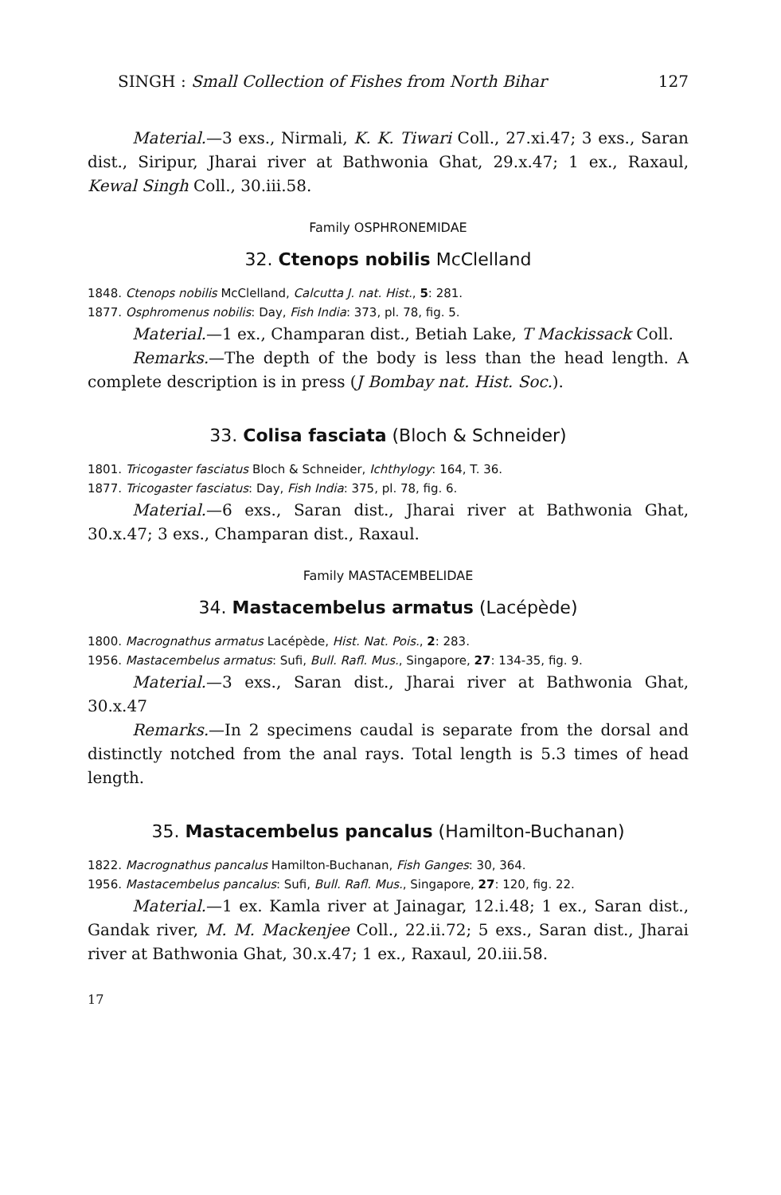SINGH : Small Collection of Fishes from North Bihar 127
Material.—3 exs., Nirmali, K. K. Tiwari Coll., 27.xi.47; 3 exs., Saran dist., Siripur, Jharai river at Bathwonia Ghat, 29.x.47; 1 ex., Raxaul, Kewal Singh Coll., 30.iii.58.
Family OSPHRONEMIDAE
32. Ctenops nobilis McClelland
1848. Ctenops nobilis McClelland, Calcutta J. nat. Hist., 5: 281.
1877. Osphromenus nobilis: Day, Fish India: 373, pl. 78, fig. 5.
Material.—1 ex., Champaran dist., Betiah Lake, T Mackissack Coll.
Remarks.—The depth of the body is less than the head length. A complete description is in press (J Bombay nat. Hist. Soc.).
33. Colisa fasciata (Bloch & Schneider)
1801. Tricogaster fasciatus Bloch & Schneider, Ichthylogy: 164, T. 36.
1877. Tricogaster fasciatus: Day, Fish India: 375, pl. 78, fig. 6.
Material.—6 exs., Saran dist., Jharai river at Bathwonia Ghat, 30.x.47; 3 exs., Champaran dist., Raxaul.
Family MASTACEMBELIDAE
34. Mastacembelus armatus (Lacépède)
1800. Macrognathus armatus Lacépède, Hist. Nat. Pois., 2: 283.
1956. Mastacembelus armatus: Sufi, Bull. Rafl. Mus., Singapore, 27: 134-35, fig. 9.
Material.—3 exs., Saran dist., Jharai river at Bathwonia Ghat, 30.x.47
Remarks.—In 2 specimens caudal is separate from the dorsal and distinctly notched from the anal rays. Total length is 5.3 times of head length.
35. Mastacembelus pancalus (Hamilton-Buchanan)
1822. Macrognathus pancalus Hamilton-Buchanan, Fish Ganges: 30, 364.
1956. Mastacembelus pancalus: Sufi, Bull. Rafl. Mus., Singapore, 27: 120, fig. 22.
Material.—1 ex. Kamla river at Jainagar, 12.i.48; 1 ex., Saran dist., Gandak river, M. M. Mackenjee Coll., 22.ii.72; 5 exs., Saran dist., Jharai river at Bathwonia Ghat, 30.x.47; 1 ex., Raxaul, 20.iii.58.
17